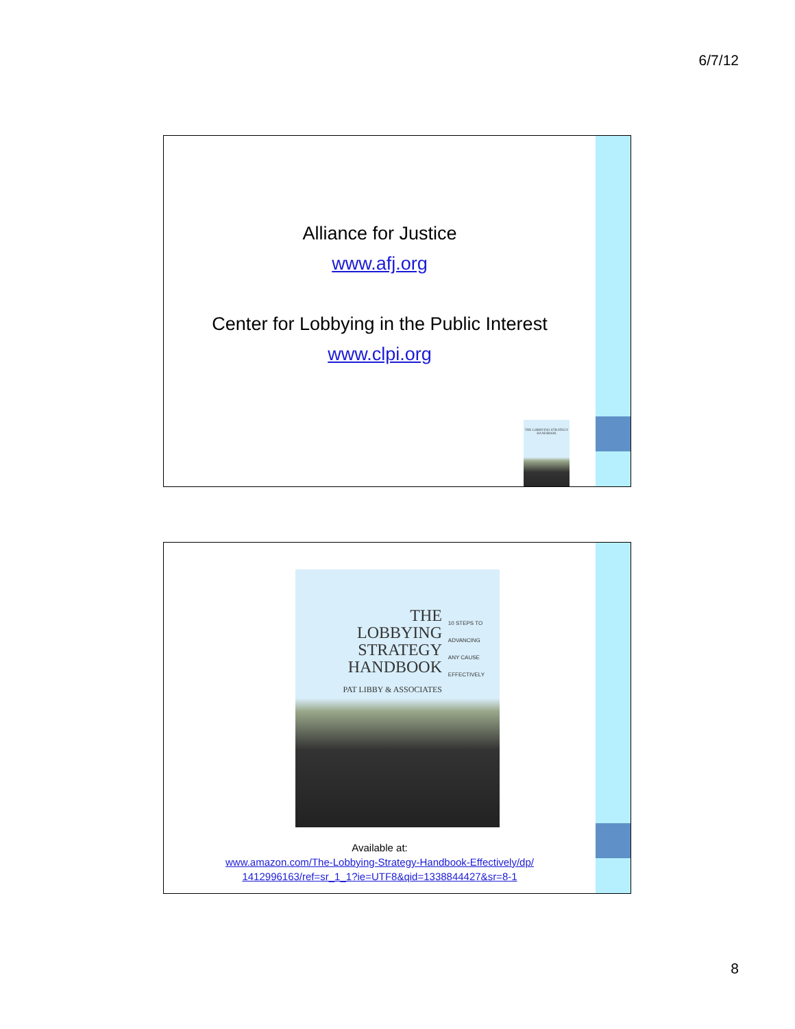6/7/12
Alliance for Justice
www.afj.org
Center for Lobbying in the Public Interest
www.clpi.org
THE LOBBYING STRATEGY HANDBOOK
THE
LOBBYING
STRATEGY
HANDBOOK
10 STEPS TO
ADVANCING
ANY CAUSE
EFFECTIVELY
PAT LIBBY & ASSOCIATES
Available at:
www.amazon.com/The-Lobbying-Strategy-Handbook-Effectively/dp/
1412996163/ref=sr_1_1?ie=UTF8&qid=1338844427&sr=8-1
8